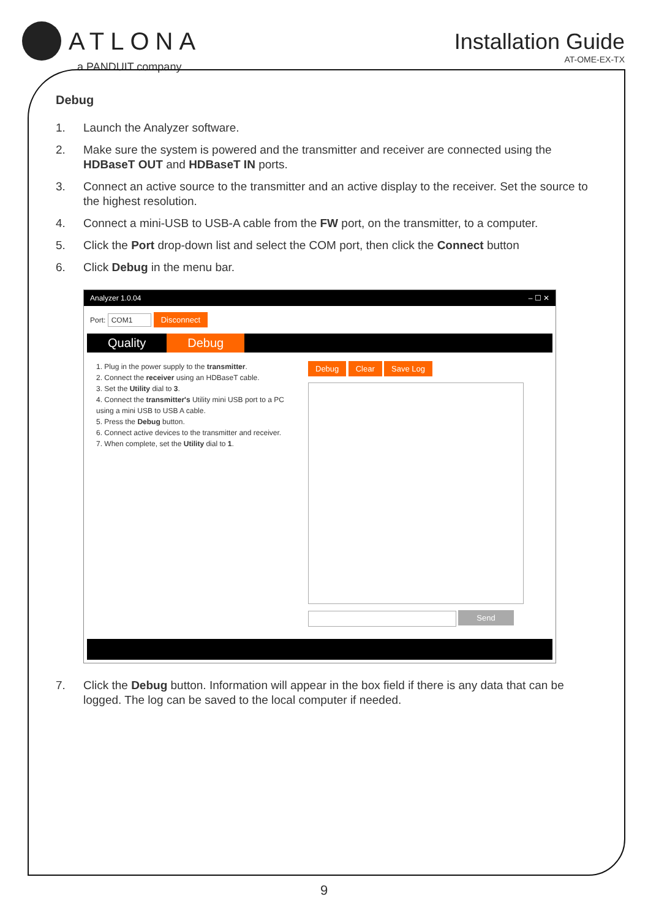ATLONA
a PANDUIT company
Installation Guide
AT-OME-EX-TX
Debug
1. Launch the Analyzer software.
2. Make sure the system is powered and the transmitter and receiver are connected using the HDBaseT OUT and HDBaseT IN ports.
3. Connect an active source to the transmitter and an active display to the receiver. Set the source to the highest resolution.
4. Connect a mini-USB to USB-A cable from the FW port, on the transmitter, to a computer.
5. Click the Port drop-down list and select the COM port, then click the Connect button
6. Click Debug in the menu bar.
Analyzer 1.0.04 – ☐ ✕
Port: COM1 Disconnect
Quality Debug
1. Plug in the power supply to the transmitter.
2. Connect the receiver using an HDBaseT cable.
3. Set the Utility dial to 3.
4. Connect the transmitter's Utility mini USB port to a PC using a mini USB to USB A cable.
5. Press the Debug button.
6. Connect active devices to the transmitter and receiver.
7. When complete, set the Utility dial to 1.
Debug Clear Save Log
Send
7. Click the Debug button. Information will appear in the box field if there is any data that can be logged. The log can be saved to the local computer if needed.
9